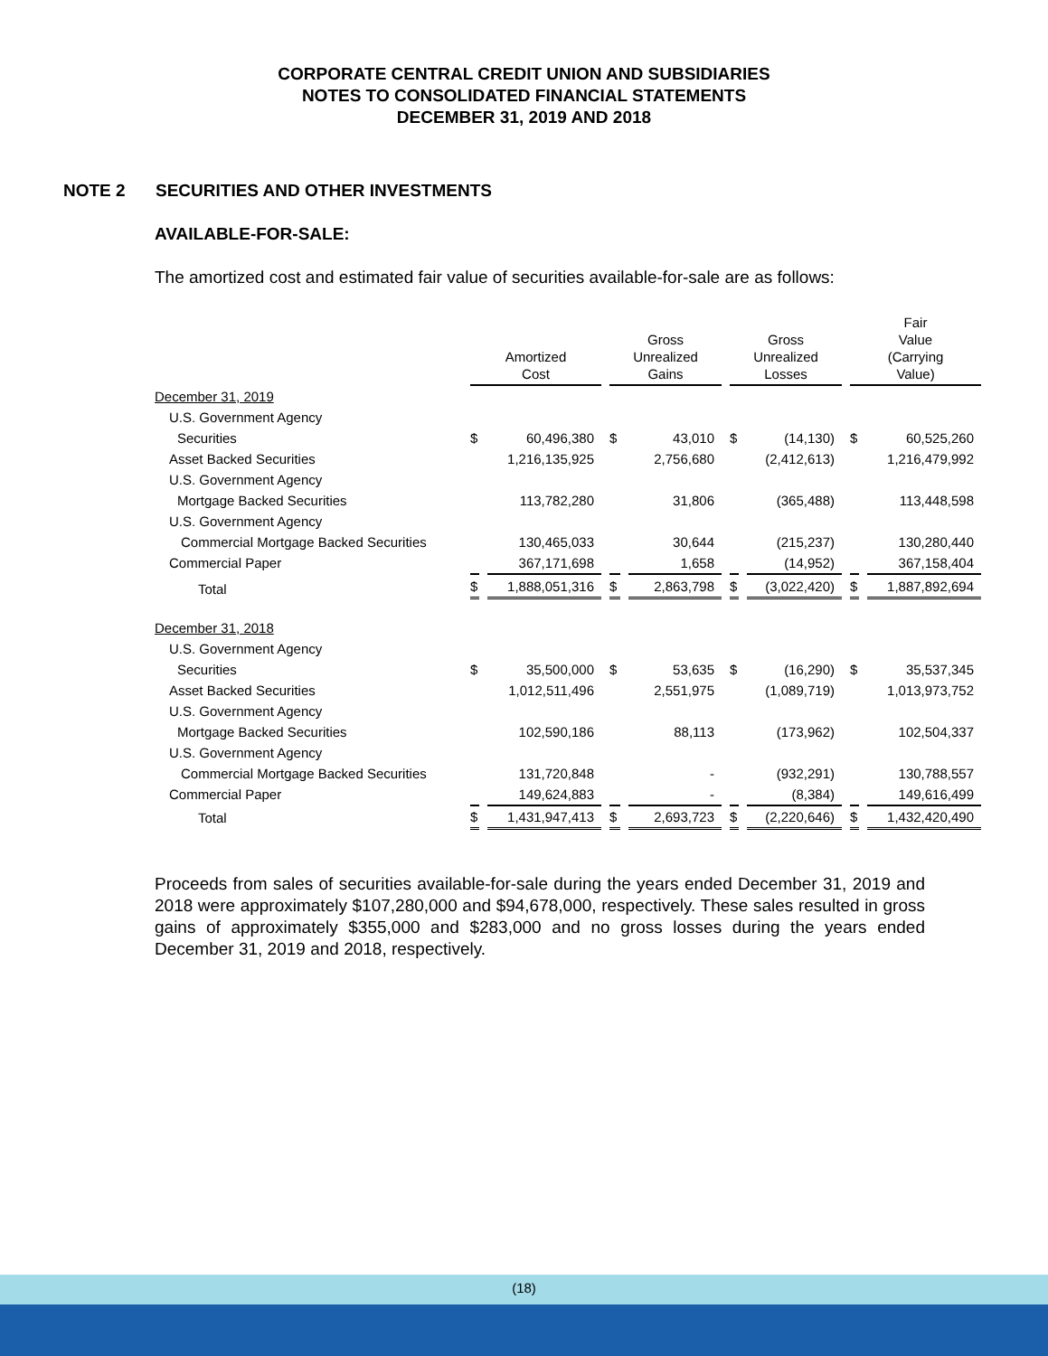CORPORATE CENTRAL CREDIT UNION AND SUBSIDIARIES
NOTES TO CONSOLIDATED FINANCIAL STATEMENTS
DECEMBER 31, 2019 AND 2018
NOTE 2 SECURITIES AND OTHER INVESTMENTS
AVAILABLE-FOR-SALE:
The amortized cost and estimated fair value of securities available-for-sale are as follows:
| | Amortized Cost | | Gross Unrealized Gains | | Gross Unrealized Losses | | Fair Value (Carrying Value) | |
| --- | --- | --- | --- | --- | --- | --- | --- | --- |
| December 31, 2019 | | | | | | | | |
| U.S. Government Agency | | | | | | | | |
| Securities | $ | 60,496,380 | $ | 43,010 | $ | (14,130) | $ | 60,525,260 |
| Asset Backed Securities | | 1,216,135,925 | | 2,756,680 | | (2,412,613) | | 1,216,479,992 |
| U.S. Government Agency | | | | | | | | |
| Mortgage Backed Securities | | 113,782,280 | | 31,806 | | (365,488) | | 113,448,598 |
| U.S. Government Agency | | | | | | | | |
| Commercial Mortgage Backed Securities | | 130,465,033 | | 30,644 | | (215,237) | | 130,280,440 |
| Commercial Paper | | 367,171,698 | | 1,658 | | (14,952) | | 367,158,404 |
| Total | $ | 1,888,051,316 | $ | 2,863,798 | $ | (3,022,420) | $ | 1,887,892,694 |
| December 31, 2018 | | | | | | | | |
| U.S. Government Agency | | | | | | | | |
| Securities | $ | 35,500,000 | $ | 53,635 | $ | (16,290) | $ | 35,537,345 |
| Asset Backed Securities | | 1,012,511,496 | | 2,551,975 | | (1,089,719) | | 1,013,973,752 |
| U.S. Government Agency | | | | | | | | |
| Mortgage Backed Securities | | 102,590,186 | | 88,113 | | (173,962) | | 102,504,337 |
| U.S. Government Agency | | | | | | | | |
| Commercial Mortgage Backed Securities | | 131,720,848 | | - | | (932,291) | | 130,788,557 |
| Commercial Paper | | 149,624,883 | | - | | (8,384) | | 149,616,499 |
| Total | $ | 1,431,947,413 | $ | 2,693,723 | $ | (2,220,646) | $ | 1,432,420,490 |
Proceeds from sales of securities available-for-sale during the years ended December 31, 2019 and 2018 were approximately $107,280,000 and $94,678,000, respectively. These sales resulted in gross gains of approximately $355,000 and $283,000 and no gross losses during the years ended December 31, 2019 and 2018, respectively.
(18)